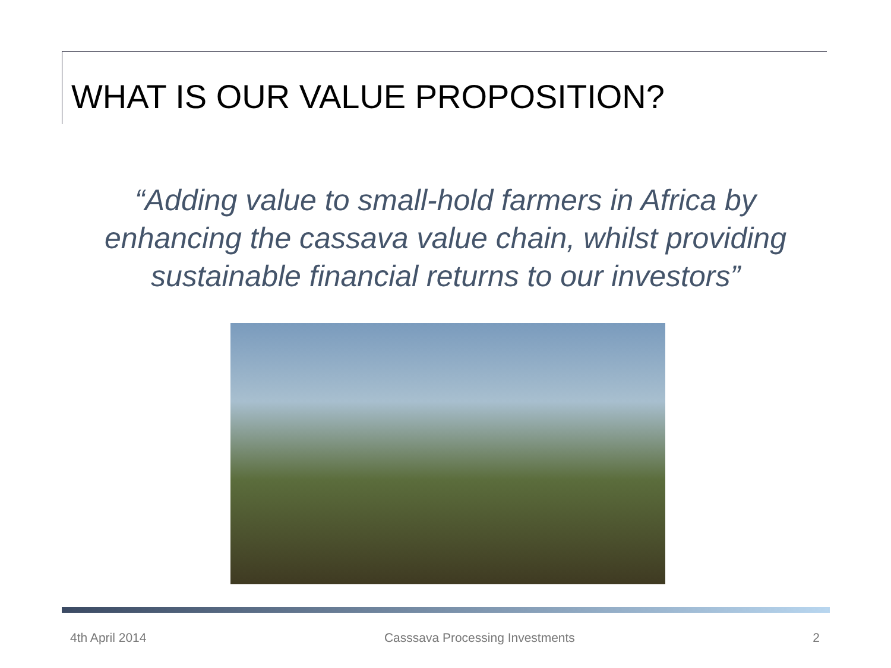WHAT IS OUR VALUE PROPOSITION?
“Adding value to small-hold farmers in Africa by enhancing the cassava value chain, whilst providing sustainable financial returns to our investors”
4th April 2014 Casssava Processing Investments 2